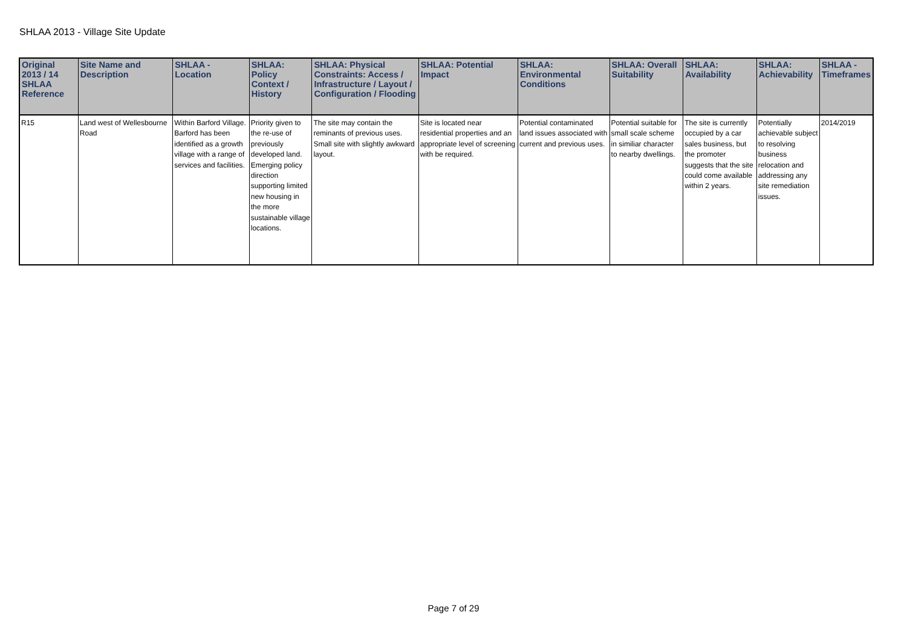SHLAA 2013 - Village Site Update
| Original 2013 / 14 SHLAA Reference | Site Name and Description | SHLAA - Location | SHLAA: Policy Context / History | SHLAA: Physical Constraints: Access / Infrastructure / Layout / Configuration / Flooding | SHLAA: Potential Impact | SHLAA: Environmental Conditions | SHLAA: Overall Suitability | SHLAA: Availability | SHLAA: Achievability | SHLAA - Timeframes |
| --- | --- | --- | --- | --- | --- | --- | --- | --- | --- | --- |
| R15 | Land west of Wellesbourne Road | Within Barford Village. Barford has been identified as a growth village with a range of services and facilities. | Priority given to the re-use of previously developed land. Emerging policy direction supporting limited new housing in the more sustainable village locations. | The site may contain the reminants of previous uses. Small site with slightly awkward layout. | Site is located near residential properties and an appropriate level of screening with be required. | Potential contaminated land issues associated with current and previous uses. | Potential suitable for small scale scheme in similiar character to nearby dwellings. | The site is currently occupied by a car sales business, but the promoter suggests that the site could come available within 2 years. | Potentially achievable subject to resolving business relocation and addressing any site remediation issues. | 2014/2019 |
Page 7 of 29